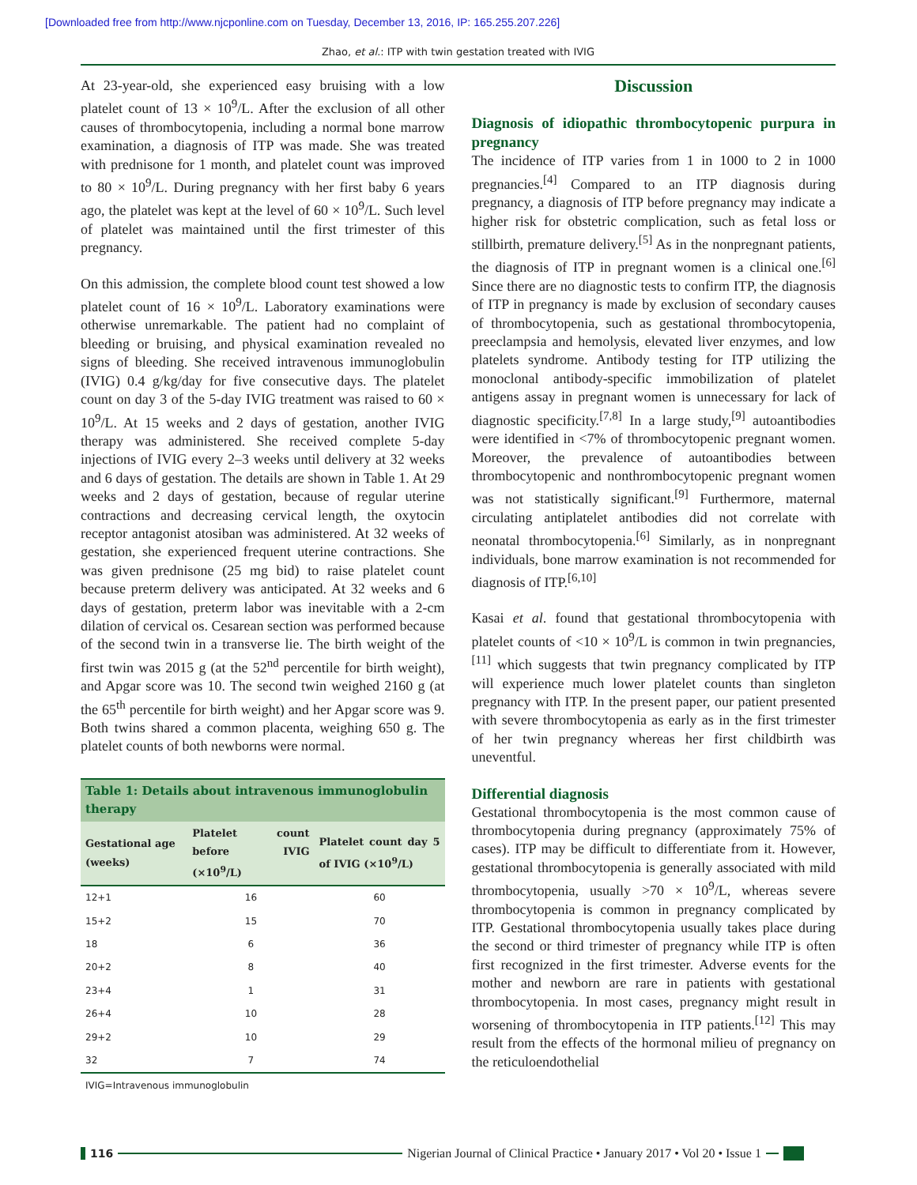[Downloaded free from http://www.njcponline.com on Tuesday, December 13, 2016, IP: 165.255.207.226]
Zhao, et al.: ITP with twin gestation treated with IVIG
At 23-year-old, she experienced easy bruising with a low platelet count of 13 × 10<sup>9</sup>/L. After the exclusion of all other causes of thrombocytopenia, including a normal bone marrow examination, a diagnosis of ITP was made. She was treated with prednisone for 1 month, and platelet count was improved to 80 × 10<sup>9</sup>/L. During pregnancy with her first baby 6 years ago, the platelet was kept at the level of 60 × 10<sup>9</sup>/L. Such level of platelet was maintained until the first trimester of this pregnancy.
On this admission, the complete blood count test showed a low platelet count of 16 × 10<sup>9</sup>/L. Laboratory examinations were otherwise unremarkable. The patient had no complaint of bleeding or bruising, and physical examination revealed no signs of bleeding. She received intravenous immunoglobulin (IVIG) 0.4 g/kg/day for five consecutive days. The platelet count on day 3 of the 5-day IVIG treatment was raised to 60 × 10<sup>9</sup>/L. At 15 weeks and 2 days of gestation, another IVIG therapy was administered. She received complete 5-day injections of IVIG every 2–3 weeks until delivery at 32 weeks and 6 days of gestation. The details are shown in Table 1. At 29 weeks and 2 days of gestation, because of regular uterine contractions and decreasing cervical length, the oxytocin receptor antagonist atosiban was administered. At 32 weeks of gestation, she experienced frequent uterine contractions. She was given prednisone (25 mg bid) to raise platelet count because preterm delivery was anticipated. At 32 weeks and 6 days of gestation, preterm labor was inevitable with a 2-cm dilation of cervical os. Cesarean section was performed because of the second twin in a transverse lie. The birth weight of the first twin was 2015 g (at the 52<sup>nd</sup> percentile for birth weight), and Apgar score was 10. The second twin weighed 2160 g (at the 65<sup>th</sup> percentile for birth weight) and her Apgar score was 9. Both twins shared a common placenta, weighing 650 g. The platelet counts of both newborns were normal.
| Table 1: Details about intravenous immunoglobulin therapy | | |
| Gestational age (weeks) | Platelet count before IVIG (×10<sup>9</sup>/L) | Platelet count day 5 of IVIG (×10<sup>9</sup>/L) |
| 12+1 | 16 | 60 |
| 15+2 | 15 | 70 |
| 18 | 6 | 36 |
| 20+2 | 8 | 40 |
| 23+4 | 1 | 31 |
| 26+4 | 10 | 28 |
| 29+2 | 10 | 29 |
| 32 | 7 | 74 |
| IVIG=Intravenous immunoglobulin | | |
Discussion
Diagnosis of idiopathic thrombocytopenic purpura in pregnancy
The incidence of ITP varies from 1 in 1000 to 2 in 1000 pregnancies.<sup>[4]</sup> Compared to an ITP diagnosis during pregnancy, a diagnosis of ITP before pregnancy may indicate a higher risk for obstetric complication, such as fetal loss or stillbirth, premature delivery.<sup>[5]</sup> As in the nonpregnant patients, the diagnosis of ITP in pregnant women is a clinical one.<sup>[6]</sup> Since there are no diagnostic tests to confirm ITP, the diagnosis of ITP in pregnancy is made by exclusion of secondary causes of thrombocytopenia, such as gestational thrombocytopenia, preeclampsia and hemolysis, elevated liver enzymes, and low platelets syndrome. Antibody testing for ITP utilizing the monoclonal antibody-specific immobilization of platelet antigens assay in pregnant women is unnecessary for lack of diagnostic specificity.<sup>[7,8]</sup> In a large study,<sup>[9]</sup> autoantibodies were identified in <7% of thrombocytopenic pregnant women. Moreover, the prevalence of autoantibodies between thrombocytopenic and nonthrombocytopenic pregnant women was not statistically significant.<sup>[9]</sup> Furthermore, maternal circulating antiplatelet antibodies did not correlate with neonatal thrombocytopenia.<sup>[6]</sup> Similarly, as in nonpregnant individuals, bone marrow examination is not recommended for diagnosis of ITP.<sup>[6,10]</sup>
Kasai et al. found that gestational thrombocytopenia with platelet counts of <10 × 10<sup>9</sup>/L is common in twin pregnancies,<sup>[11]</sup> which suggests that twin pregnancy complicated by ITP will experience much lower platelet counts than singleton pregnancy with ITP. In the present paper, our patient presented with severe thrombocytopenia as early as in the first trimester of her twin pregnancy whereas her first childbirth was uneventful.
Differential diagnosis
Gestational thrombocytopenia is the most common cause of thrombocytopenia during pregnancy (approximately 75% of cases). ITP may be difficult to differentiate from it. However, gestational thrombocytopenia is generally associated with mild thrombocytopenia, usually >70 × 10<sup>9</sup>/L, whereas severe thrombocytopenia is common in pregnancy complicated by ITP. Gestational thrombocytopenia usually takes place during the second or third trimester of pregnancy while ITP is often first recognized in the first trimester. Adverse events for the mother and newborn are rare in patients with gestational thrombocytopenia. In most cases, pregnancy might result in worsening of thrombocytopenia in ITP patients.<sup>[12]</sup> This may result from the effects of the hormonal milieu of pregnancy on the reticuloendothelial
116 Nigerian Journal of Clinical Practice • January 2017 • Vol 20 • Issue 1